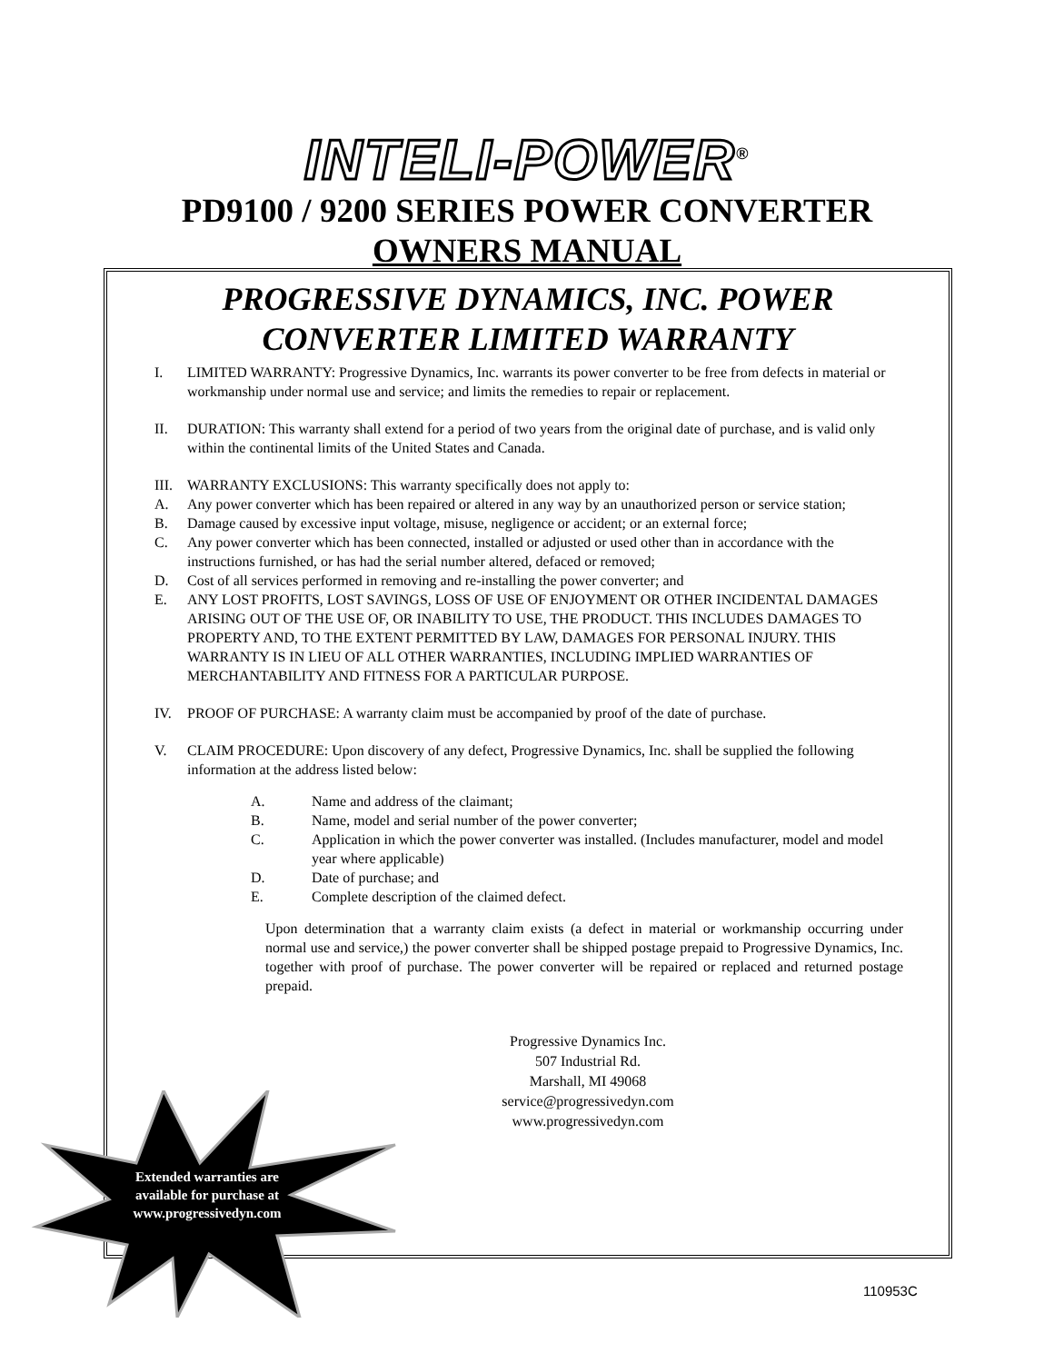INTELI-POWER<sup>®</sup>
PD9100 / 9200 SERIES POWER CONVERTER
OWNERS MANUAL
PROGRESSIVE DYNAMICS, INC. POWER
CONVERTER LIMITED WARRANTY
I. LIMITED WARRANTY: Progressive Dynamics, Inc. warrants its power converter to be free from defects in material or workmanship under normal use and service; and limits the remedies to repair or replacement.
II. DURATION: This warranty shall extend for a period of two years from the original date of purchase, and is valid only within the continental limits of the United States and Canada.
III. WARRANTY EXCLUSIONS: This warranty specifically does not apply to:
A. Any power converter which has been repaired or altered in any way by an unauthorized person or service station;
B. Damage caused by excessive input voltage, misuse, negligence or accident; or an external force;
C. Any power converter which has been connected, installed or adjusted or used other than in accordance with the instructions furnished, or has had the serial number altered, defaced or removed;
D. Cost of all services performed in removing and re-installing the power converter; and
E. ANY LOST PROFITS, LOST SAVINGS, LOSS OF USE OF ENJOYMENT OR OTHER INCIDENTAL DAMAGES ARISING OUT OF THE USE OF, OR INABILITY TO USE, THE PRODUCT. THIS INCLUDES DAMAGES TO PROPERTY AND, TO THE EXTENT PERMITTED BY LAW, DAMAGES FOR PERSONAL INJURY. THIS WARRANTY IS IN LIEU OF ALL OTHER WARRANTIES, INCLUDING IMPLIED WARRANTIES OF MERCHANTABILITY AND FITNESS FOR A PARTICULAR PURPOSE.
IV. PROOF OF PURCHASE: A warranty claim must be accompanied by proof of the date of purchase.
V. CLAIM PROCEDURE: Upon discovery of any defect, Progressive Dynamics, Inc. shall be supplied the following information at the address listed below:
A. Name and address of the claimant;
B. Name, model and serial number of the power converter;
C. Application in which the power converter was installed. (Includes manufacturer, model and model year where applicable)
D. Date of purchase; and
E. Complete description of the claimed defect.
Upon determination that a warranty claim exists (a defect in material or workmanship occurring under normal use and service,) the power converter shall be shipped postage prepaid to Progressive Dynamics, Inc. together with proof of purchase. The power converter will be repaired or replaced and returned postage prepaid.
Progressive Dynamics Inc.
507 Industrial Rd.
Marshall, MI 49068
service@progressivedyn.com
www.progressivedyn.com
Extended warranties are available for purchase at www.progressivedyn.com
110953C